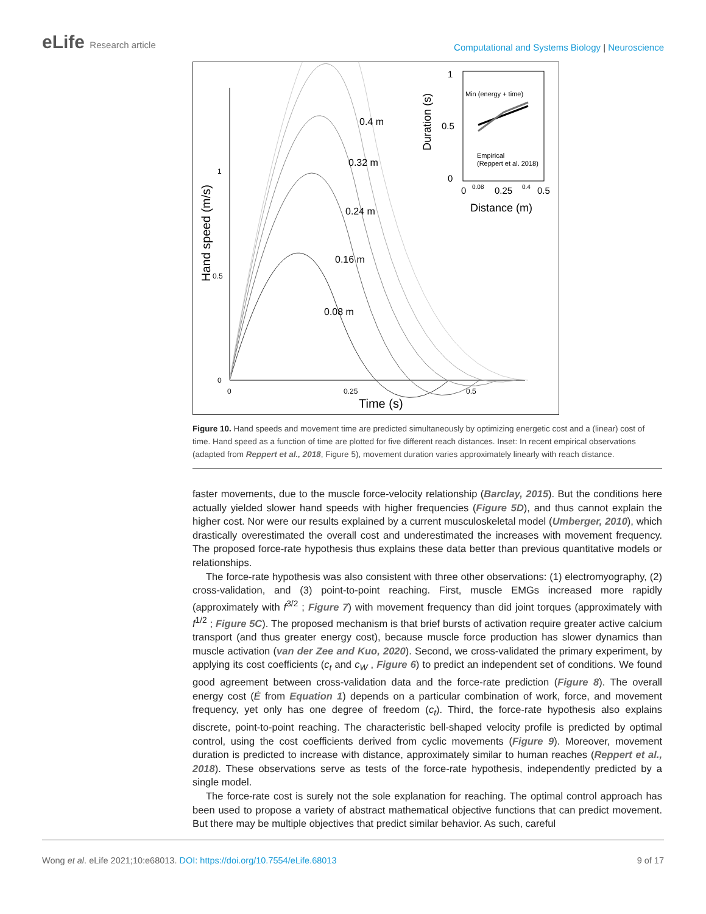eLife Research article
Computational and Systems Biology | Neuroscience
0
0.5
1
0
0.25
0.5
Time (s)
Hand speed (m/s)
0.08 m
0.16 m
0.24 m
0.32 m
0.4 m
1
0.5
0
0
0.08
0.25
0.4
0.5
Distance (m)
Duration (s)
Min (energy + time)
Empirical
(Reppert et al. 2018)
Figure 10. Hand speeds and movement time are predicted simultaneously by optimizing energetic cost and a (linear) cost of time. Hand speed as a function of time are plotted for five different reach distances. Inset: In recent empirical observations (adapted from Reppert et al., 2018, Figure 5), movement duration varies approximately linearly with reach distance.
faster movements, due to the muscle force-velocity relationship (Barclay, 2015). But the conditions here actually yielded slower hand speeds with higher frequencies (Figure 5D), and thus cannot explain the higher cost. Nor were our results explained by a current musculoskeletal model (Umberger, 2010), which drastically overestimated the overall cost and underestimated the increases with movement frequency. The proposed force-rate hypothesis thus explains these data better than previous quantitative models or relationships.
The force-rate hypothesis was also consistent with three other observations: (1) electromyography, (2) cross-validation, and (3) point-to-point reaching. First, muscle EMGs increased more rapidly (approximately with f<sup>3/2</sup> ; Figure 7) with movement frequency than did joint torques (approximately with f<sup>1/2</sup> ; Figure 5C). The proposed mechanism is that brief bursts of activation require greater active calcium transport (and thus greater energy cost), because muscle force production has slower dynamics than muscle activation (van der Zee and Kuo, 2020). Second, we cross-validated the primary experiment, by applying its cost coefficients (c<sub>t</sub> and c<sub>W</sub> , Figure 6) to predict an independent set of conditions. We found good agreement between cross-validation data and the force-rate prediction (Figure 8). The overall energy cost (Ė from Equation 1) depends on a particular combination of work, force, and movement frequency, yet only has one degree of freedom (c<sub>t</sub>). Third, the force-rate hypothesis also explains discrete, point-to-point reaching. The characteristic bell-shaped velocity profile is predicted by optimal control, using the cost coefficients derived from cyclic movements (Figure 9). Moreover, movement duration is predicted to increase with distance, approximately similar to human reaches (Reppert et al., 2018). These observations serve as tests of the force-rate hypothesis, independently predicted by a single model.
The force-rate cost is surely not the sole explanation for reaching. The optimal control approach has been used to propose a variety of abstract mathematical objective functions that can predict movement. But there may be multiple objectives that predict similar behavior. As such, careful
Wong et al. eLife 2021;10:e68013. DOI: https://doi.org/10.7554/eLife.68013
9 of 17